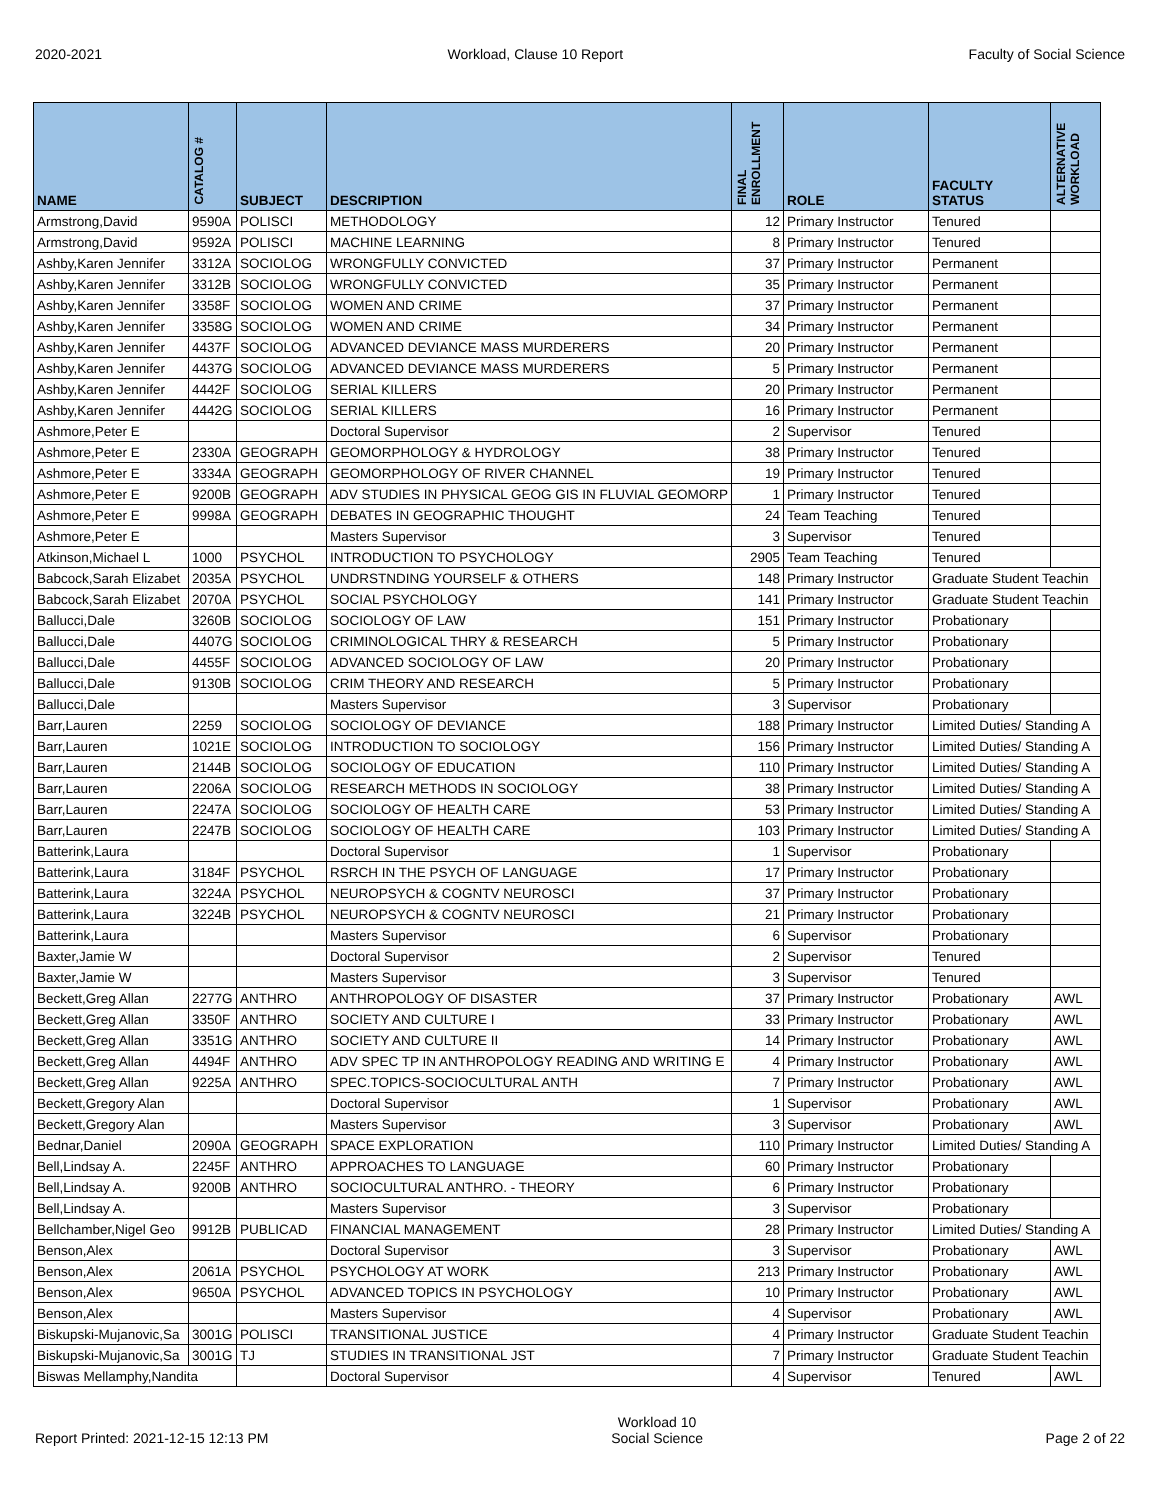2020-2021 Workload, Clause 10 Report Faculty of Social Science
| NAME | CATALOG # | SUBJECT | DESCRIPTION | FINAL ENROLLMENT | ROLE | FACULTY STATUS | ALTERNATIVE WORKLOAD |
| --- | --- | --- | --- | --- | --- | --- | --- |
| Armstrong,David | 9590A | POLISCI | METHODOLOGY | 12 | Primary Instructor | Tenured | |
| Armstrong,David | 9592A | POLISCI | MACHINE LEARNING | 8 | Primary Instructor | Tenured | |
| Ashby,Karen Jennifer | 3312A | SOCIOLOG | WRONGFULLY CONVICTED | 37 | Primary Instructor | Permanent | |
| Ashby,Karen Jennifer | 3312B | SOCIOLOG | WRONGFULLY CONVICTED | 35 | Primary Instructor | Permanent | |
| Ashby,Karen Jennifer | 3358F | SOCIOLOG | WOMEN AND CRIME | 37 | Primary Instructor | Permanent | |
| Ashby,Karen Jennifer | 3358G | SOCIOLOG | WOMEN AND CRIME | 34 | Primary Instructor | Permanent | |
| Ashby,Karen Jennifer | 4437F | SOCIOLOG | ADVANCED DEVIANCE MASS MURDERERS | 20 | Primary Instructor | Permanent | |
| Ashby,Karen Jennifer | 4437G | SOCIOLOG | ADVANCED DEVIANCE MASS MURDERERS | 5 | Primary Instructor | Permanent | |
| Ashby,Karen Jennifer | 4442F | SOCIOLOG | SERIAL KILLERS | 20 | Primary Instructor | Permanent | |
| Ashby,Karen Jennifer | 4442G | SOCIOLOG | SERIAL KILLERS | 16 | Primary Instructor | Permanent | |
| Ashmore,Peter E | | | Doctoral Supervisor | 2 | Supervisor | Tenured | |
| Ashmore,Peter E | 2330A | GEOGRAPH | GEOMORPHOLOGY & HYDROLOGY | 38 | Primary Instructor | Tenured | |
| Ashmore,Peter E | 3334A | GEOGRAPH | GEOMORPHOLOGY OF RIVER CHANNEL | 19 | Primary Instructor | Tenured | |
| Ashmore,Peter E | 9200B | GEOGRAPH | ADV STUDIES IN PHYSICAL GEOG GIS IN FLUVIAL GEOMORP | 1 | Primary Instructor | Tenured | |
| Ashmore,Peter E | 9998A | GEOGRAPH | DEBATES IN GEOGRAPHIC THOUGHT | 24 | Team Teaching | Tenured | |
| Ashmore,Peter E | | | Masters Supervisor | 3 | Supervisor | Tenured | |
| Atkinson,Michael L | 1000 | PSYCHOL | INTRODUCTION TO PSYCHOLOGY | 2905 | Team Teaching | Tenured | |
| Babcock,Sarah Elizabet | 2035A | PSYCHOL | UNDRSTNDING YOURSELF & OTHERS | 148 | Primary Instructor | Graduate Student Teachin | |
| Babcock,Sarah Elizabet | 2070A | PSYCHOL | SOCIAL PSYCHOLOGY | 141 | Primary Instructor | Graduate Student Teachin | |
| Ballucci,Dale | 3260B | SOCIOLOG | SOCIOLOGY OF LAW | 151 | Primary Instructor | Probationary | |
| Ballucci,Dale | 4407G | SOCIOLOG | CRIMINOLOGICAL THRY & RESEARCH | 5 | Primary Instructor | Probationary | |
| Ballucci,Dale | 4455F | SOCIOLOG | ADVANCED SOCIOLOGY OF LAW | 20 | Primary Instructor | Probationary | |
| Ballucci,Dale | 9130B | SOCIOLOG | CRIM THEORY AND RESEARCH | 5 | Primary Instructor | Probationary | |
| Ballucci,Dale | | | Masters Supervisor | 3 | Supervisor | Probationary | |
| Barr,Lauren | 2259 | SOCIOLOG | SOCIOLOGY OF DEVIANCE | 188 | Primary Instructor | Limited Duties/ Standing A | |
| Barr,Lauren | 1021E | SOCIOLOG | INTRODUCTION TO SOCIOLOGY | 156 | Primary Instructor | Limited Duties/ Standing A | |
| Barr,Lauren | 2144B | SOCIOLOG | SOCIOLOGY OF EDUCATION | 110 | Primary Instructor | Limited Duties/ Standing A | |
| Barr,Lauren | 2206A | SOCIOLOG | RESEARCH METHODS IN SOCIOLOGY | 38 | Primary Instructor | Limited Duties/ Standing A | |
| Barr,Lauren | 2247A | SOCIOLOG | SOCIOLOGY OF HEALTH CARE | 53 | Primary Instructor | Limited Duties/ Standing A | |
| Barr,Lauren | 2247B | SOCIOLOG | SOCIOLOGY OF HEALTH CARE | 103 | Primary Instructor | Limited Duties/ Standing A | |
| Batterink,Laura | | | Doctoral Supervisor | 1 | Supervisor | Probationary | |
| Batterink,Laura | 3184F | PSYCHOL | RSRCH IN THE PSYCH OF LANGUAGE | 17 | Primary Instructor | Probationary | |
| Batterink,Laura | 3224A | PSYCHOL | NEUROPSYCH & COGNTV NEUROSCI | 37 | Primary Instructor | Probationary | |
| Batterink,Laura | 3224B | PSYCHOL | NEUROPSYCH & COGNTV NEUROSCI | 21 | Primary Instructor | Probationary | |
| Batterink,Laura | | | Masters Supervisor | 6 | Supervisor | Probationary | |
| Baxter,Jamie W | | | Doctoral Supervisor | 2 | Supervisor | Tenured | |
| Baxter,Jamie W | | | Masters Supervisor | 3 | Supervisor | Tenured | |
| Beckett,Greg Allan | 2277G | ANTHRO | ANTHROPOLOGY OF DISASTER | 37 | Primary Instructor | Probationary | AWL |
| Beckett,Greg Allan | 3350F | ANTHRO | SOCIETY AND CULTURE I | 33 | Primary Instructor | Probationary | AWL |
| Beckett,Greg Allan | 3351G | ANTHRO | SOCIETY AND CULTURE II | 14 | Primary Instructor | Probationary | AWL |
| Beckett,Greg Allan | 4494F | ANTHRO | ADV SPEC TP IN ANTHROPOLOGY READING AND WRITING E | 4 | Primary Instructor | Probationary | AWL |
| Beckett,Greg Allan | 9225A | ANTHRO | SPEC.TOPICS-SOCIOCULTURAL ANTH | 7 | Primary Instructor | Probationary | AWL |
| Beckett,Gregory Alan | | | Doctoral Supervisor | 1 | Supervisor | Probationary | AWL |
| Beckett,Gregory Alan | | | Masters Supervisor | 3 | Supervisor | Probationary | AWL |
| Bednar,Daniel | 2090A | GEOGRAPH | SPACE EXPLORATION | 110 | Primary Instructor | Limited Duties/ Standing A | |
| Bell,Lindsay A. | 2245F | ANTHRO | APPROACHES TO LANGUAGE | 60 | Primary Instructor | Probationary | |
| Bell,Lindsay A. | 9200B | ANTHRO | SOCIOCULTURAL ANTHRO. - THEORY | 6 | Primary Instructor | Probationary | |
| Bell,Lindsay A. | | | Masters Supervisor | 3 | Supervisor | Probationary | |
| Bellchamber,Nigel Geo | 9912B | PUBLICAD | FINANCIAL MANAGEMENT | 28 | Primary Instructor | Limited Duties/ Standing A | |
| Benson,Alex | | | Doctoral Supervisor | 3 | Supervisor | Probationary | AWL |
| Benson,Alex | 2061A | PSYCHOL | PSYCHOLOGY AT WORK | 213 | Primary Instructor | Probationary | AWL |
| Benson,Alex | 9650A | PSYCHOL | ADVANCED TOPICS IN PSYCHOLOGY | 10 | Primary Instructor | Probationary | AWL |
| Benson,Alex | | | Masters Supervisor | 4 | Supervisor | Probationary | AWL |
| Biskupski-Mujanovic,Sa | 3001G | POLISCI | TRANSITIONAL JUSTICE | 4 | Primary Instructor | Graduate Student Teachin | |
| Biskupski-Mujanovic,Sa | 3001G | TJ | STUDIES IN TRANSITIONAL JST | 7 | Primary Instructor | Graduate Student Teachin | |
| Biswas Mellamphy,Nandita | | | Doctoral Supervisor | 4 | Supervisor | Tenured | AWL |
Report Printed: 2021-12-15 12:13 PM Workload 10
Social Science Page 2 of 22